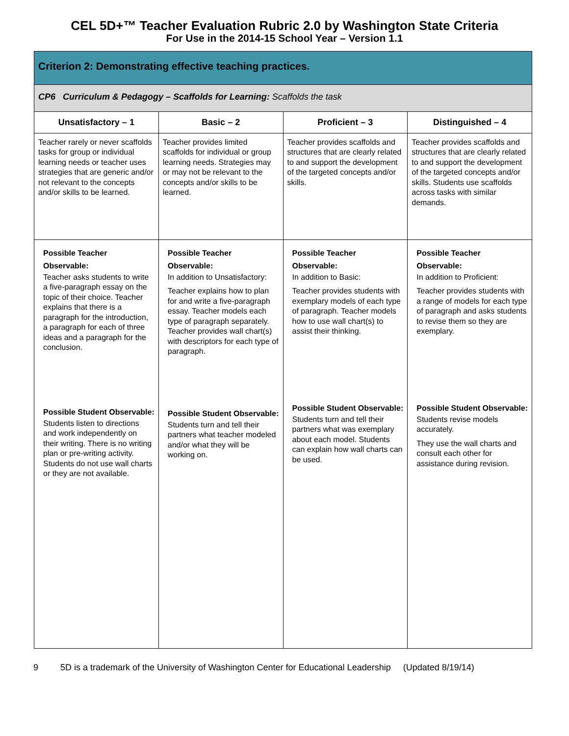CEL 5D+™ Teacher Evaluation Rubric 2.0 by Washington State Criteria
For Use in the 2014-15 School Year – Version 1.1
| Criterion 2: Demonstrating effective teaching practices. | | | |
| --- | --- | --- | --- |
| CP6 Curriculum & Pedagogy – Scaffolds for Learning: Scaffolds the task | | | |
| Unsatisfactory – 1 | Basic – 2 | Proficient – 3 | Distinguished – 4 |
| Teacher rarely or never scaffolds tasks for group or individual learning needs or teacher uses strategies that are generic and/or not relevant to the concepts and/or skills to be learned. | Teacher provides limited scaffolds for individual or group learning needs. Strategies may or may not be relevant to the concepts and/or skills to be learned. | Teacher provides scaffolds and structures that are clearly related to and support the development of the targeted concepts and/or skills. | Teacher provides scaffolds and structures that are clearly related to and support the development of the targeted concepts and/or skills. Students use scaffolds across tasks with similar demands. |
| Possible Teacher Observable: Teacher asks students to write a five-paragraph essay on the topic of their choice. Teacher explains that there is a paragraph for the introduction, a paragraph for each of three ideas and a paragraph for the conclusion. Possible Student Observable: Students listen to directions and work independently on their writing. There is no writing plan or pre-writing activity. Students do not use wall charts or they are not available. | Possible Teacher Observable: In addition to Unsatisfactory: Teacher explains how to plan for and write a five-paragraph essay. Teacher models each type of paragraph separately. Teacher provides wall chart(s) with descriptors for each type of paragraph. Possible Student Observable: Students turn and tell their partners what teacher modeled and/or what they will be working on. | Possible Teacher Observable: In addition to Basic: Teacher provides students with exemplary models of each type of paragraph. Teacher models how to use wall chart(s) to assist their thinking. Possible Student Observable: Students turn and tell their partners what was exemplary about each model. Students can explain how wall charts can be used. | Possible Teacher Observable: In addition to Proficient: Teacher provides students with a range of models for each type of paragraph and asks students to revise them so they are exemplary. Possible Student Observable: Students revise models accurately. They use the wall charts and consult each other for assistance during revision. |
9 5D is a trademark of the University of Washington Center for Educational Leadership (Updated 8/19/14)